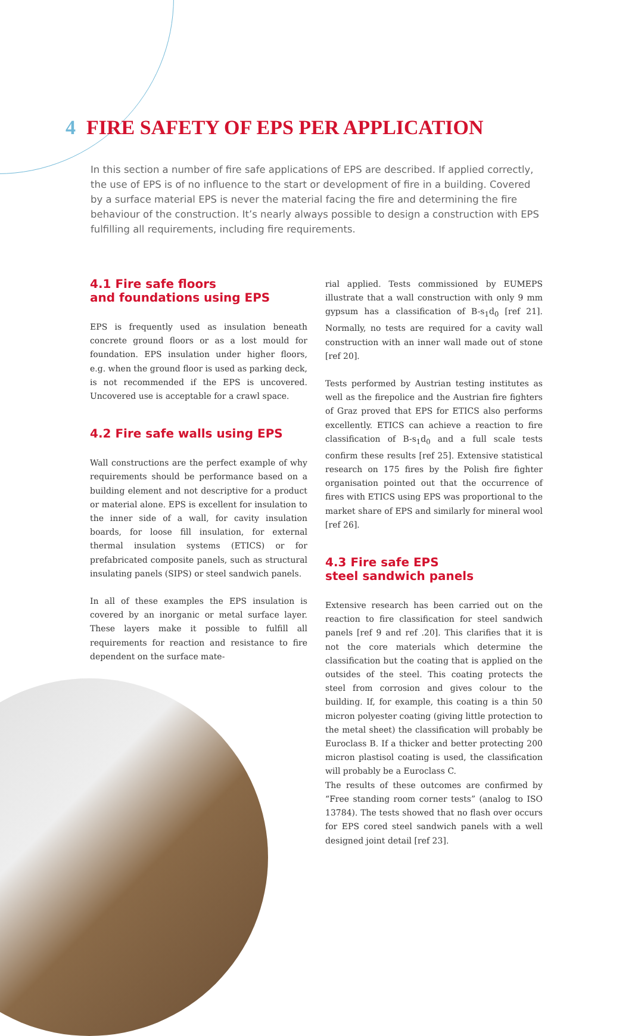4 FIRE SAFETY OF EPS PER APPLICATION
In this section a number of fire safe applications of EPS are described. If applied correctly, the use of EPS is of no influence to the start or development of fire in a building. Covered by a surface material EPS is never the material facing the fire and determining the fire behaviour of the construction. It’s nearly always possible to design a construction with EPS fulfilling all requirements, including fire requirements.
4.1 Fire safe floors
and foundations using EPS
EPS is frequently used as insulation beneath concrete ground floors or as a lost mould for foundation. EPS insulation under higher floors, e.g. when the ground floor is used as parking deck, is not recommended if the EPS is uncovered. Uncovered use is acceptable for a crawl space.
4.2 Fire safe walls using EPS
Wall constructions are the perfect example of why requirements should be performance based on a building element and not descriptive for a product or material alone. EPS is excellent for insulation to the inner side of a wall, for cavity insulation boards, for loose fill insulation, for external thermal insulation systems (ETICS) or for prefabricated composite panels, such as structural insulating panels (SIPS) or steel sandwich panels.
In all of these examples the EPS insulation is covered by an inorganic or metal surface layer. These layers make it possible to fulfill all requirements for reaction and resistance to fire dependent on the surface mate-
rial applied. Tests commissioned by EUMEPS illustrate that a wall construction with only 9 mm gypsum has a classification of B-s<sub>1</sub>d<sub>0</sub> [ref 21]. Normally, no tests are required for a cavity wall construction with an inner wall made out of stone [ref 20].
Tests performed by Austrian testing institutes as well as the firepolice and the Austrian fire fighters of Graz proved that EPS for ETICS also performs excellently. ETICS can achieve a reaction to fire classification of B-s<sub>1</sub>d<sub>0</sub> and a full scale tests confirm these results [ref 25]. Extensive statistical research on 175 fires by the Polish fire fighter organisation pointed out that the occurrence of fires with ETICS using EPS was proportional to the market share of EPS and similarly for mineral wool [ref 26].
4.3 Fire safe EPS
steel sandwich panels
Extensive research has been carried out on the reaction to fire classification for steel sandwich panels [ref 9 and ref .20]. This clarifies that it is not the core materials which determine the classification but the coating that is applied on the outsides of the steel. This coating protects the steel from corrosion and gives colour to the building. If, for example, this coating is a thin 50 micron polyester coating (giving little protection to the metal sheet) the classification will probably be Euroclass B. If a thicker and better protecting 200 micron plastisol coating is used, the classification will probably be a Euroclass C.
The results of these outcomes are confirmed by “Free standing room corner tests” (analog to ISO 13784). The tests showed that no flash over occurs for EPS cored steel sandwich panels with a well designed joint detail [ref 23].